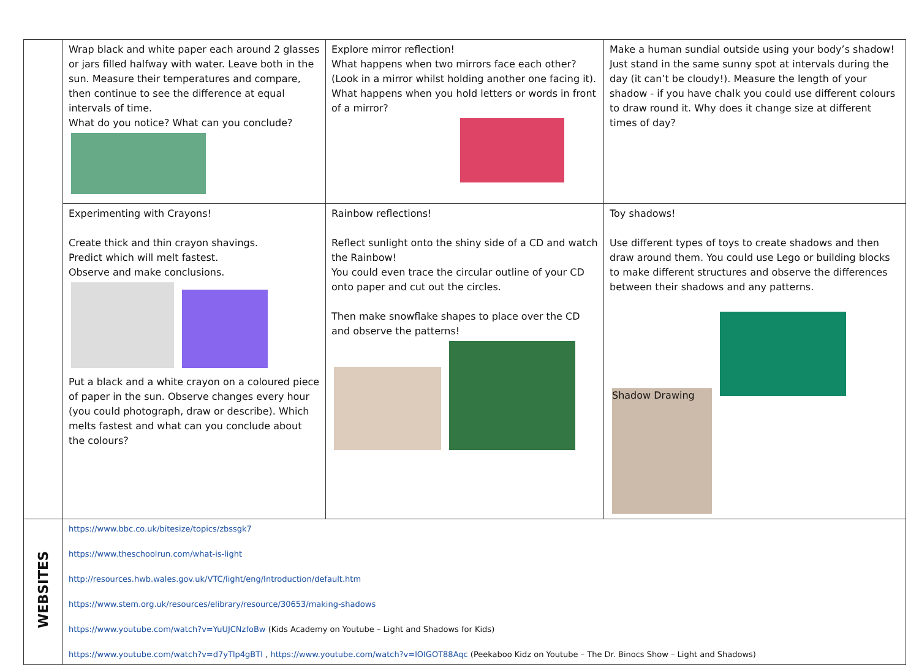| | Wrap black and white paper each around 2 glasses or jars filled halfway with water. Leave both in the sun. Measure their temperatures and compare, then continue to see the difference at equal intervals of time. What do you notice? What can you conclude? | Explore mirror reflection! What happens when two mirrors face each other? (Look in a mirror whilst holding another one facing it). What happens when you hold letters or words in front of a mirror? | Make a human sundial outside using your body’s shadow! Just stand in the same sunny spot at intervals during the day (it can’t be cloudy!). Measure the length of your shadow - if you have chalk you could use different colours to draw round it. Why does it change size at different times of day? |
| | Experimenting with Crayons! Create thick and thin crayon shavings. Predict which will melt fastest. Observe and make conclusions. Put a black and a white crayon on a coloured piece of paper in the sun. Observe changes every hour (you could photograph, draw or describe). Which melts fastest and what can you conclude about the colours? | Rainbow reflections! Reflect sunlight onto the shiny side of a CD and watch the Rainbow! You could even trace the circular outline of your CD onto paper and cut out the circles. Then make snowflake shapes to place over the CD and observe the patterns! | Toy shadows! Use different types of toys to create shadows and then draw around them. You could use Lego or building blocks to make different structures and observe the differences between their shadows and any patterns. Shadow Drawing |
| WEBSITES | https://www.bbc.co.uk/bitesize/topics/zbssgk7 https://www.theschoolrun.com/what-is-light http://resources.hwb.wales.gov.uk/VTC/light/eng/Introduction/default.htm https://www.stem.org.uk/resources/elibrary/resource/30653/making-shadows https://www.youtube.com/watch?v=YuUJCNzfoBw (Kids Academy on Youtube – Light and Shadows for Kids) https://www.youtube.com/watch?v=d7yTlp4gBTI , https://www.youtube.com/watch?v=lOIGOT88Aqc (Peekaboo Kidz on Youtube – The Dr. Binocs Show – Light and Shadows) | | |